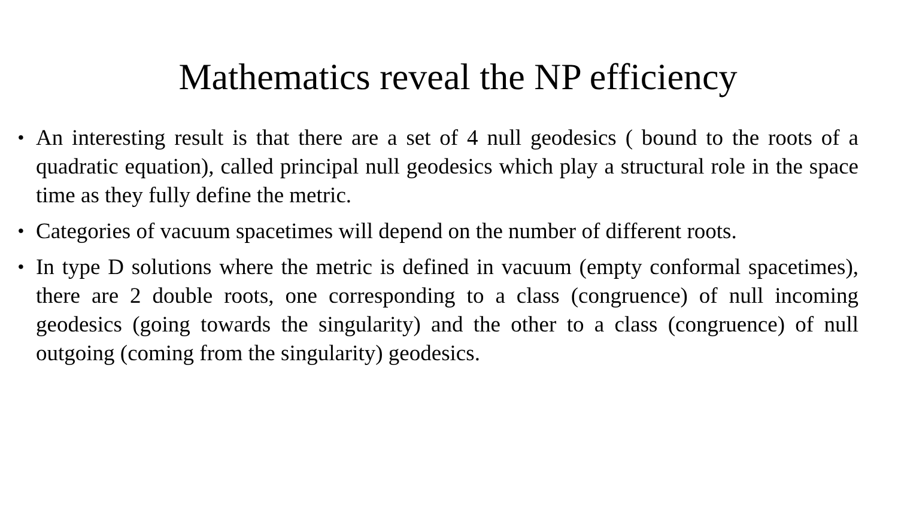Mathematics reveal the NP efficiency
• An interesting result is that there are a set of 4 null geodesics ( bound to the roots of a quadratic equation), called principal null geodesics which play a structural role in the space time as they fully define the metric.
• Categories of vacuum spacetimes will depend on the number of different roots.
• In type D solutions where the metric is defined in vacuum (empty conformal spacetimes), there are 2 double roots, one corresponding to a class (congruence) of null incoming geodesics (going towards the singularity) and the other to a class (congruence) of null outgoing (coming from the singularity) geodesics.